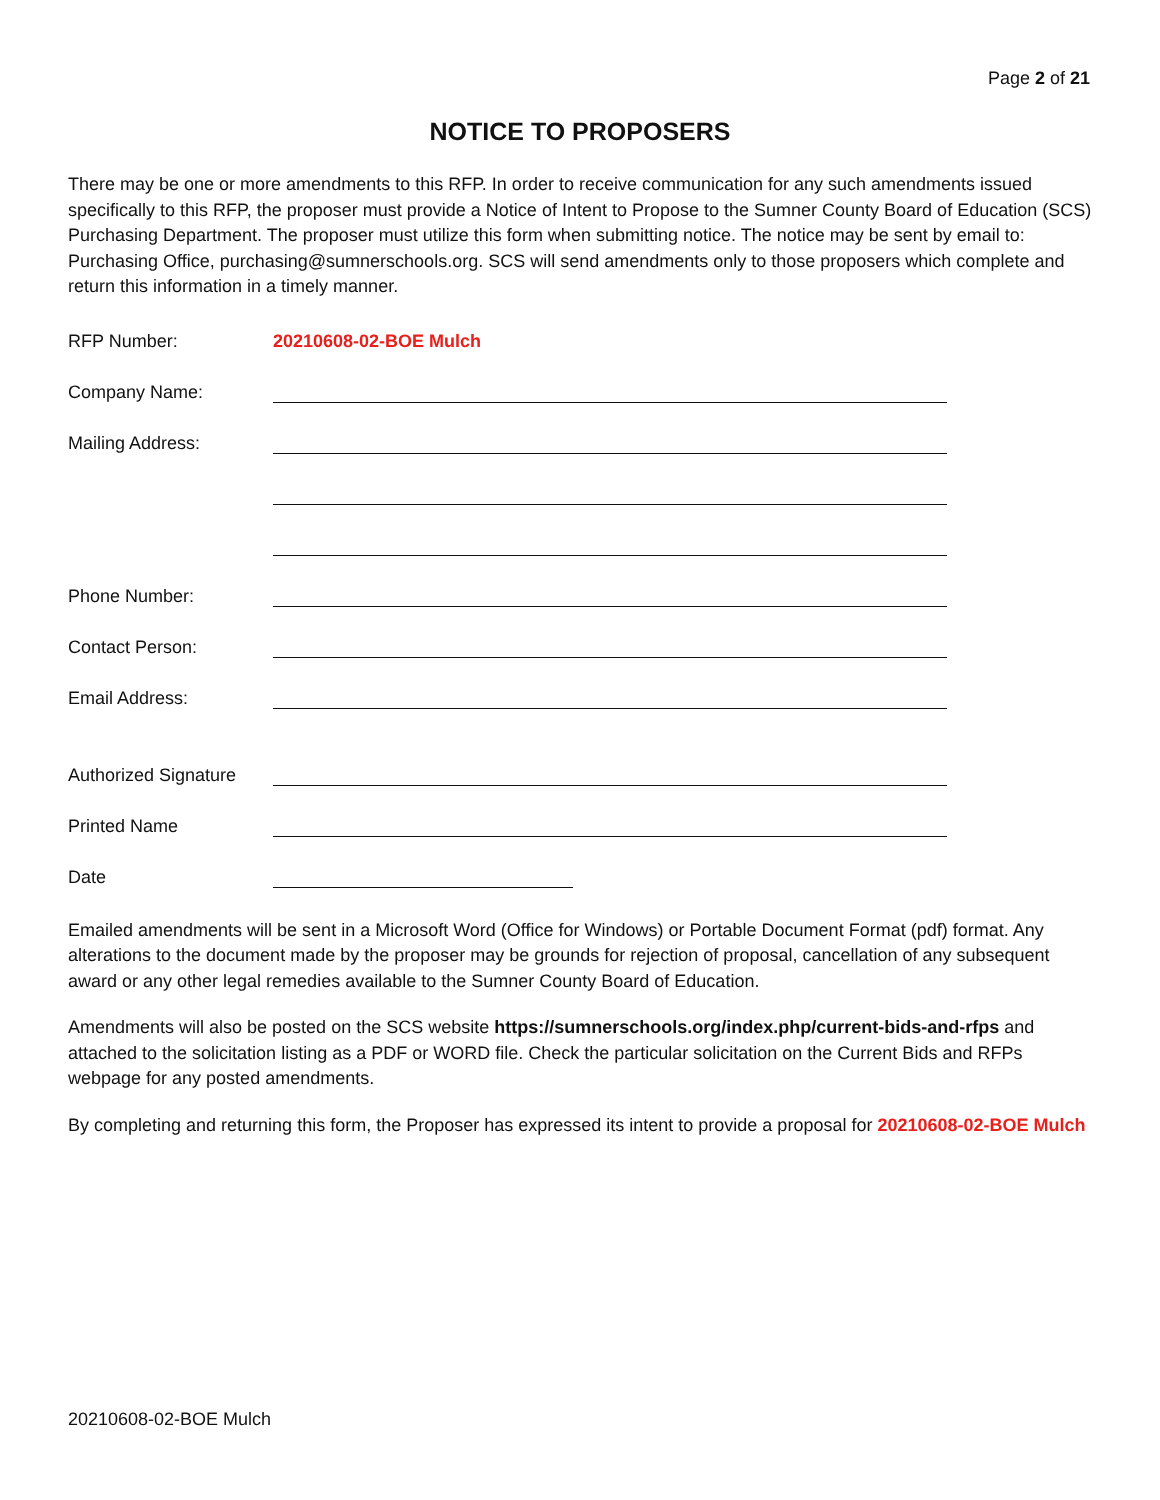Page 2 of 21
NOTICE TO PROPOSERS
There may be one or more amendments to this RFP. In order to receive communication for any such amendments issued specifically to this RFP, the proposer must provide a Notice of Intent to Propose to the Sumner County Board of Education (SCS) Purchasing Department. The proposer must utilize this form when submitting notice. The notice may be sent by email to: Purchasing Office, purchasing@sumnerschools.org. SCS will send amendments only to those proposers which complete and return this information in a timely manner.
RFP Number: 20210608-02-BOE Mulch
Company Name:
Mailing Address:
Phone Number:
Contact Person:
Email Address:
Authorized Signature
Printed Name
Date
Emailed amendments will be sent in a Microsoft Word (Office for Windows) or Portable Document Format (pdf) format. Any alterations to the document made by the proposer may be grounds for rejection of proposal, cancellation of any subsequent award or any other legal remedies available to the Sumner County Board of Education.
Amendments will also be posted on the SCS website https://sumnerschools.org/index.php/current-bids-and-rfps and attached to the solicitation listing as a PDF or WORD file. Check the particular solicitation on the Current Bids and RFPs webpage for any posted amendments.
By completing and returning this form, the Proposer has expressed its intent to provide a proposal for 20210608-02-BOE Mulch
20210608-02-BOE Mulch